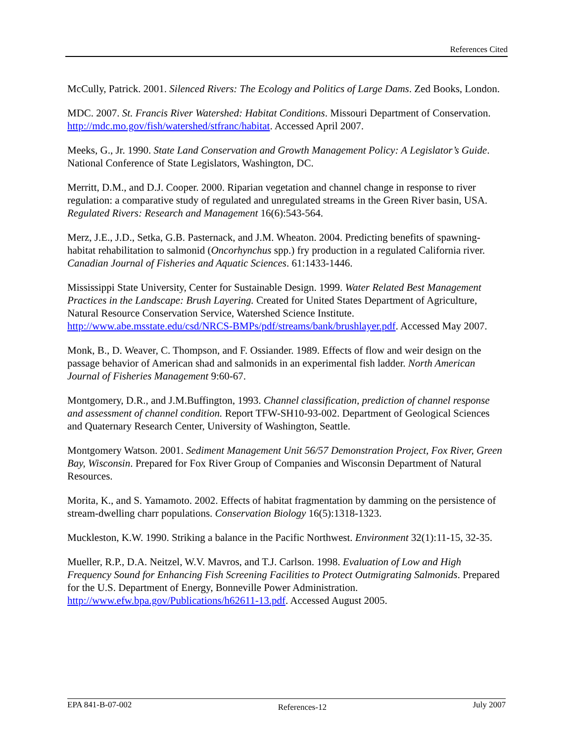References Cited
McCully, Patrick. 2001. Silenced Rivers: The Ecology and Politics of Large Dams. Zed Books, London.
MDC. 2007. St. Francis River Watershed: Habitat Conditions. Missouri Department of Conservation. http://mdc.mo.gov/fish/watershed/stfranc/habitat. Accessed April 2007.
Meeks, G., Jr. 1990. State Land Conservation and Growth Management Policy: A Legislator’s Guide. National Conference of State Legislators, Washington, DC.
Merritt, D.M., and D.J. Cooper. 2000. Riparian vegetation and channel change in response to river regulation: a comparative study of regulated and unregulated streams in the Green River basin, USA. Regulated Rivers: Research and Management 16(6):543-564.
Merz, J.E., J.D., Setka, G.B. Pasternack, and J.M. Wheaton. 2004. Predicting benefits of spawning-habitat rehabilitation to salmonid (Oncorhynchus spp.) fry production in a regulated California river. Canadian Journal of Fisheries and Aquatic Sciences. 61:1433-1446.
Mississippi State University, Center for Sustainable Design. 1999. Water Related Best Management Practices in the Landscape: Brush Layering. Created for United States Department of Agriculture, Natural Resource Conservation Service, Watershed Science Institute. http://www.abe.msstate.edu/csd/NRCS-BMPs/pdf/streams/bank/brushlayer.pdf. Accessed May 2007.
Monk, B., D. Weaver, C. Thompson, and F. Ossiander. 1989. Effects of flow and weir design on the passage behavior of American shad and salmonids in an experimental fish ladder. North American Journal of Fisheries Management 9:60-67.
Montgomery, D.R., and J.M.Buffington, 1993. Channel classification, prediction of channel response and assessment of channel condition. Report TFW-SH10-93-002. Department of Geological Sciences and Quaternary Research Center, University of Washington, Seattle.
Montgomery Watson. 2001. Sediment Management Unit 56/57 Demonstration Project, Fox River, Green Bay, Wisconsin. Prepared for Fox River Group of Companies and Wisconsin Department of Natural Resources.
Morita, K., and S. Yamamoto. 2002. Effects of habitat fragmentation by damming on the persistence of stream-dwelling charr populations. Conservation Biology 16(5):1318-1323.
Muckleston, K.W. 1990. Striking a balance in the Pacific Northwest. Environment 32(1):11-15, 32-35.
Mueller, R.P., D.A. Neitzel, W.V. Mavros, and T.J. Carlson. 1998. Evaluation of Low and High Frequency Sound for Enhancing Fish Screening Facilities to Protect Outmigrating Salmonids. Prepared for the U.S. Department of Energy, Bonneville Power Administration. http://www.efw.bpa.gov/Publications/h62611-13.pdf. Accessed August 2005.
EPA 841-B-07-002 References-12 July 2007